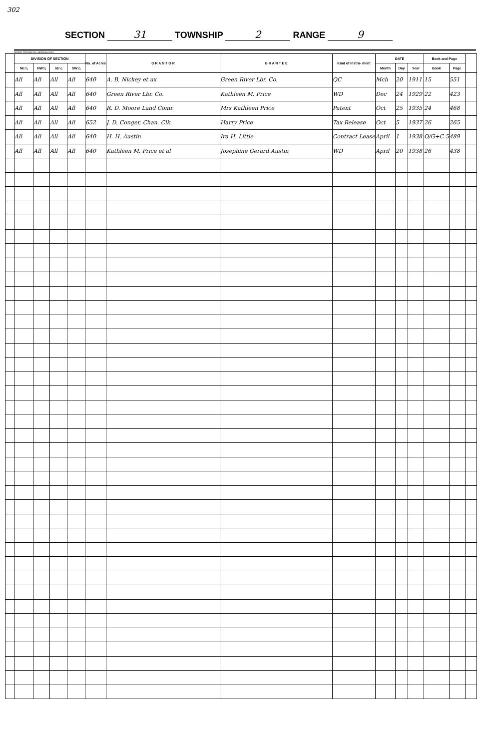302
SECTION 31 TOWNSHIP 2 RANGE 9
DEMENT PRINTING CO., MERIDIAN, MISS.
| | DIVISION OF SECTION | | | | No. of Acres | G R A N T O R | G R A N T E E | Kind of Instru- ment | DATE | | | Book and Page | | |
| --- | --- | --- | --- | --- | --- | --- | --- | --- | --- | --- | --- | --- | --- | --- |
| | NE¼ | NW¼ | SE¼ | SW¼ | | | | | Month | Day | Year | Book | Page | |
| | All | All | All | All | 640 | A. B. Nickey et ux | Green River Lbr. Co. | QC | Mch | 20 | 1911 | 15 | 551 | |
| | All | All | All | All | 640 | Green River Lbr. Co. | Kathleen M. Price | WD | Dec | 24 | 1929 | 22 | 423 | |
| | All | All | All | All | 640 | R. D. Moore Land Comr. | Mrs Kathleen Price | Patent | Oct | 25 | 1935 | 24 | 468 | |
| | All | All | All | All | 652 | J. D. Conger, Chan. Clk. | Harry Price | Tax Release | Oct | 5 | 1937 | 26 | 265 | |
| | All | All | All | All | 640 | H. H. Austin | Ira H. Little | Contract Lease | April | 1 | 1938 | O/G+C 5 | 489 | |
| | All | All | All | All | 640 | Kathleen M. Price et al | Josephine Gerard Austin | WD | April | 20 | 1938 | 26 | 438 | |